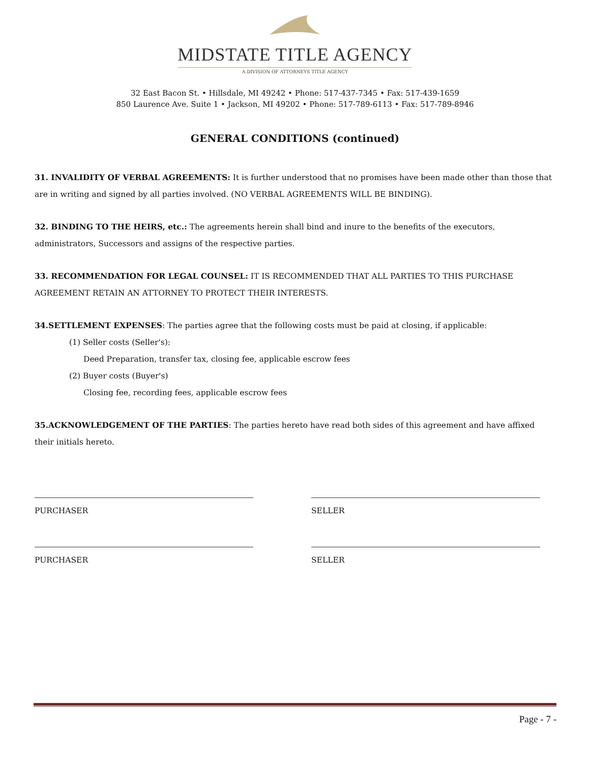MIDSTATE TITLE AGENCY
A DIVISION OF ATTORNEYS TITLE AGENCY
32 East Bacon St. • Hillsdale, MI 49242 • Phone: 517-437-7345 • Fax: 517-439-1659
850 Laurence Ave. Suite 1 • Jackson, MI 49202 • Phone: 517-789-6113 • Fax: 517-789-8946
GENERAL CONDITIONS (continued)
31. INVALIDITY OF VERBAL AGREEMENTS: It is further understood that no promises have been made other than those that are in writing and signed by all parties involved. (NO VERBAL AGREEMENTS WILL BE BINDING).
32. BINDING TO THE HEIRS, etc.: The agreements herein shall bind and inure to the benefits of the executors, administrators, Successors and assigns of the respective parties.
33. RECOMMENDATION FOR LEGAL COUNSEL: IT IS RECOMMENDED THAT ALL PARTIES TO THIS PURCHASE AGREEMENT RETAIN AN ATTORNEY TO PROTECT THEIR INTERESTS.
34.SETTLEMENT EXPENSES: The parties agree that the following costs must be paid at closing, if applicable:
(1) Seller costs (Seller's):
Deed Preparation, transfer tax, closing fee, applicable escrow fees
(2) Buyer costs (Buyer's)
Closing fee, recording fees, applicable escrow fees
35.ACKNOWLEDGEMENT OF THE PARTIES: The parties hereto have read both sides of this agreement and have affixed their initials hereto.
PURCHASER
PURCHASER
SELLER
SELLER
Page - 7 -